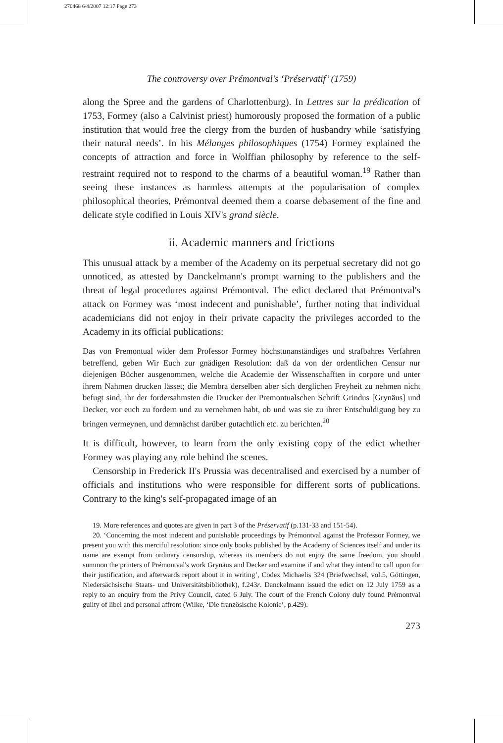270468 6/4/2007 12:17 Page 273
The controversy over Prémontval's ‘Préservatif’ (1759)
along the Spree and the gardens of Charlottenburg). In Lettres sur la prédication of 1753, Formey (also a Calvinist priest) humorously proposed the formation of a public institution that would free the clergy from the burden of husbandry while ‘satisfying their natural needs’. In his Mélanges philosophiques (1754) Formey explained the concepts of attraction and force in Wolffian philosophy by reference to the self-restraint required not to respond to the charms of a beautiful woman.<sup>19</sup> Rather than seeing these instances as harmless attempts at the popularisation of complex philosophical theories, Prémontval deemed them a coarse debasement of the fine and delicate style codified in Louis XIV's grand siècle.
ii. Academic manners and frictions
This unusual attack by a member of the Academy on its perpetual secretary did not go unnoticed, as attested by Danckelmann's prompt warning to the publishers and the threat of legal procedures against Prémontval. The edict declared that Prémontval's attack on Formey was ‘most indecent and punishable’, further noting that individual academicians did not enjoy in their private capacity the privileges accorded to the Academy in its official publications:
Das von Premontual wider dem Professor Formey höchstunanständiges und strafbahres Verfahren betreffend, geben Wir Euch zur gnädigen Resolution: daß da von der ordentlichen Censur nur diejenigen Bücher ausgenommen, welche die Academie der Wissenschafften in corpore und unter ihrem Nahmen drucken lässet; die Membra derselben aber sich derglichen Freyheit zu nehmen nicht befugt sind, ihr der fordersahmsten die Drucker der Premontualschen Schrift Grindus [Grynäus] und Decker, vor euch zu fordern und zu vernehmen habt, ob und was sie zu ihrer Entschuldigung bey zu bringen vermeynen, und demnächst darüber gutachtlich etc. zu berichten.<sup>20</sup>
It is difficult, however, to learn from the only existing copy of the edict whether Formey was playing any role behind the scenes.
Censorship in Frederick II's Prussia was decentralised and exercised by a number of officials and institutions who were responsible for different sorts of publications. Contrary to the king's self-propagated image of an
19. More references and quotes are given in part 3 of the Préservatif (p.131-33 and 151-54).
20. ‘Concerning the most indecent and punishable proceedings by Prémontval against the Professor Formey, we present you with this merciful resolution: since only books published by the Academy of Sciences itself and under its name are exempt from ordinary censorship, whereas its members do not enjoy the same freedom, you should summon the printers of Prémontval's work Grynäus and Decker and examine if and what they intend to call upon for their justification, and afterwards report about it in writing’, Codex Michaelis 324 (Briefwechsel, vol.5, Göttingen, Niedersächsische Staats- und Universitätsbibliothek), f.243r. Danckelmann issued the edict on 12 July 1759 as a reply to an enquiry from the Privy Council, dated 6 July. The court of the French Colony duly found Prémontval guilty of libel and personal affront (Wilke, ‘Die französische Kolonie’, p.429).
273